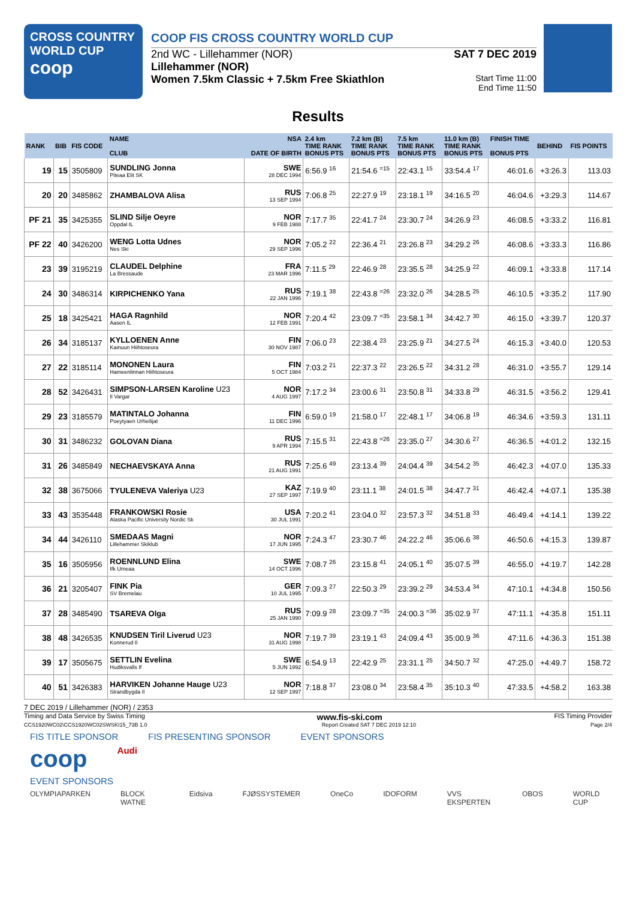CROSS COUNTRY
WORLD CUP
coop
COOP FIS CROSS COUNTRY WORLD CUP
2nd WC - Lillehammer (NOR) SAT 7 DEC 2019
Lillehammer (NOR)
Women 7.5km Classic + 7.5km Free Skiathlon Start Time 11:00
End Time 11:50
Results
| RANK | BIB | FIS CODE | NAME CLUB | NSA DATE OF BIRTH | 2.4 km TIME RANK BONUS PTS | 7.2 km (B) TIME RANK BONUS PTS | 7.5 km TIME RANK BONUS PTS | 11.0 km (B) TIME RANK BONUS PTS | FINISH TIME BONUS PTS | BEHIND | FIS POINTS |
| --- | --- | --- | --- | --- | --- | --- | --- | --- | --- | --- | --- |
| 19 | 15 | 3505809 | SUNDLING Jonna Piteaa Elit SK | SWE 28 DEC 1994 | 6:56.9 <sup>16</sup> | 21:54.6 <sup>=15</sup> | 22:43.1 <sup>15</sup> | 33:54.4 <sup>17</sup> | 46:01.6 | +3:26.3 | 113.03 |
| 20 | 20 | 3485862 | ZHAMBALOVA Alisa | RUS 13 SEP 1994 | 7:06.8 <sup>25</sup> | 22:27.9 <sup>19</sup> | 23:18.1 <sup>19</sup> | 34:16.5 <sup>20</sup> | 46:04.6 | +3:29.3 | 114.67 |
| PF 21 | 35 | 3425355 | SLIND Silje Oeyre Oppdal IL | NOR 9 FEB 1988 | 7:17.7 <sup>35</sup> | 22:41.7 <sup>24</sup> | 23:30.7 <sup>24</sup> | 34:26.9 <sup>23</sup> | 46:08.5 | +3:33.2 | 116.81 |
| PF 22 | 40 | 3426200 | WENG Lotta Udnes Nes Ski | NOR 29 SEP 1996 | 7:05.2 <sup>22</sup> | 22:36.4 <sup>21</sup> | 23:26.8 <sup>23</sup> | 34:29.2 <sup>26</sup> | 46:08.6 | +3:33.3 | 116.86 |
| 23 | 39 | 3195219 | CLAUDEL Delphine La Bressaude | FRA 23 MAR 1996 | 7:11.5 <sup>29</sup> | 22:46.9 <sup>28</sup> | 23:35.5 <sup>28</sup> | 34:25.9 <sup>22</sup> | 46:09.1 | +3:33.8 | 117.14 |
| 24 | 30 | 3486314 | KIRPICHENKO Yana | RUS 22 JAN 1996 | 7:19.1 <sup>38</sup> | 22:43.8 <sup>=26</sup> | 23:32.0 <sup>26</sup> | 34:28.5 <sup>25</sup> | 46:10.5 | +3:35.2 | 117.90 |
| 25 | 18 | 3425421 | HAGA Ragnhild Aasen IL | NOR 12 FEB 1991 | 7:20.4 <sup>42</sup> | 23:09.7 <sup>=35</sup> | 23:58.1 <sup>34</sup> | 34:42.7 <sup>30</sup> | 46:15.0 | +3:39.7 | 120.37 |
| 26 | 34 | 3185137 | KYLLOENEN Anne Kainuun Hiihtoseura | FIN 30 NOV 1987 | 7:06.0 <sup>23</sup> | 22:38.4 <sup>23</sup> | 23:25.9 <sup>21</sup> | 34:27.5 <sup>24</sup> | 46:15.3 | +3:40.0 | 120.53 |
| 27 | 22 | 3185114 | MONONEN Laura Hameenlinnan Hiihtoseura | FIN 5 OCT 1984 | 7:03.2 <sup>21</sup> | 22:37.3 <sup>22</sup> | 23:26.5 <sup>22</sup> | 34:31.2 <sup>28</sup> | 46:31.0 | +3:55.7 | 129.14 |
| 28 | 52 | 3426431 | SIMPSON-LARSEN Karoline U23 Il Vargar | NOR 4 AUG 1997 | 7:17.2 <sup>34</sup> | 23:00.6 <sup>31</sup> | 23:50.8 <sup>31</sup> | 34:33.8 <sup>29</sup> | 46:31.5 | +3:56.2 | 129.41 |
| 29 | 23 | 3185579 | MATINTALO Johanna Poeytyaen Urheilijat | FIN 11 DEC 1996 | 6:59.0 <sup>19</sup> | 21:58.0 <sup>17</sup> | 22:48.1 <sup>17</sup> | 34:06.8 <sup>19</sup> | 46:34.6 | +3:59.3 | 131.11 |
| 30 | 31 | 3486232 | GOLOVAN Diana | RUS 9 APR 1994 | 7:15.5 <sup>31</sup> | 22:43.8 <sup>=26</sup> | 23:35.0 <sup>27</sup> | 34:30.6 <sup>27</sup> | 46:36.5 | +4:01.2 | 132.15 |
| 31 | 26 | 3485849 | NECHAEVSKAYA Anna | RUS 21 AUG 1991 | 7:25.6 <sup>49</sup> | 23:13.4 <sup>39</sup> | 24:04.4 <sup>39</sup> | 34:54.2 <sup>35</sup> | 46:42.3 | +4:07.0 | 135.33 |
| 32 | 38 | 3675066 | TYULENEVA Valeriya U23 | KAZ 27 SEP 1997 | 7:19.9 <sup>40</sup> | 23:11.1 <sup>38</sup> | 24:01.5 <sup>38</sup> | 34:47.7 <sup>31</sup> | 46:42.4 | +4:07.1 | 135.38 |
| 33 | 43 | 3535448 | FRANKOWSKI Rosie Alaska Pacific University Nordic Sk | USA 30 JUL 1991 | 7:20.2 <sup>41</sup> | 23:04.0 <sup>32</sup> | 23:57.3 <sup>32</sup> | 34:51.8 <sup>33</sup> | 46:49.4 | +4:14.1 | 139.22 |
| 34 | 44 | 3426110 | SMEDAAS Magni Lillehammer Skiklub | NOR 17 JUN 1995 | 7:24.3 <sup>47</sup> | 23:30.7 <sup>46</sup> | 24:22.2 <sup>46</sup> | 35:06.6 <sup>38</sup> | 46:50.6 | +4:15.3 | 139.87 |
| 35 | 16 | 3505956 | ROENNLUND Elina Ifk Umeaa | SWE 14 OCT 1996 | 7:08.7 <sup>26</sup> | 23:15.8 <sup>41</sup> | 24:05.1 <sup>40</sup> | 35:07.5 <sup>39</sup> | 46:55.0 | +4:19.7 | 142.28 |
| 36 | 21 | 3205407 | FINK Pia SV Bremelau | GER 10 JUL 1995 | 7:09.3 <sup>27</sup> | 22:50.3 <sup>29</sup> | 23:39.2 <sup>29</sup> | 34:53.4 <sup>34</sup> | 47:10.1 | +4:34.8 | 150.56 |
| 37 | 28 | 3485490 | TSAREVA Olga | RUS 25 JAN 1990 | 7:09.9 <sup>28</sup> | 23:09.7 <sup>=35</sup> | 24:00.3 <sup>=36</sup> | 35:02.9 <sup>37</sup> | 47:11.1 | +4:35.8 | 151.11 |
| 38 | 48 | 3426535 | KNUDSEN Tiril Liverud U23 Konnerud Il | NOR 31 AUG 1998 | 7:19.7 <sup>39</sup> | 23:19.1 <sup>43</sup> | 24:09.4 <sup>43</sup> | 35:00.9 <sup>36</sup> | 47:11.6 | +4:36.3 | 151.38 |
| 39 | 17 | 3505675 | SETTLIN Evelina Hudiksvalls If | SWE 5 JUN 1992 | 6:54.9 <sup>13</sup> | 22:42.9 <sup>25</sup> | 23:31.1 <sup>25</sup> | 34:50.7 <sup>32</sup> | 47:25.0 | +4:49.7 | 158.72 |
| 40 | 51 | 3426383 | HARVIKEN Johanne Hauge U23 Strandbygda Il | NOR 12 SEP 1997 | 7:18.8 <sup>37</sup> | 23:08.0 <sup>34</sup> | 23:58.4 <sup>35</sup> | 35:10.3 <sup>40</sup> | 47:33.5 | +4:58.2 | 163.38 |
7 DEC 2019 / Lillehammer (NOR) / 2353
Timing and Data Service by Swiss Timing www.fis-ski.com FIS Timing Provider
CCS1920WC02\CCS1920WC02SWSKI15_73B 1.0 Report Created SAT 7 DEC 2019 12:10 Page 2/4
FIS TITLE SPONSOR FIS PRESENTING SPONSOR EVENT SPONSORS
coop Audi
EVENT SPONSORS
OLYMPIAPARKEN BLOCK WATNE Eidsiva FJØSSYSTEMER OneCo IDOFORM VVS EKSPERTEN OBOS WORLD CUP